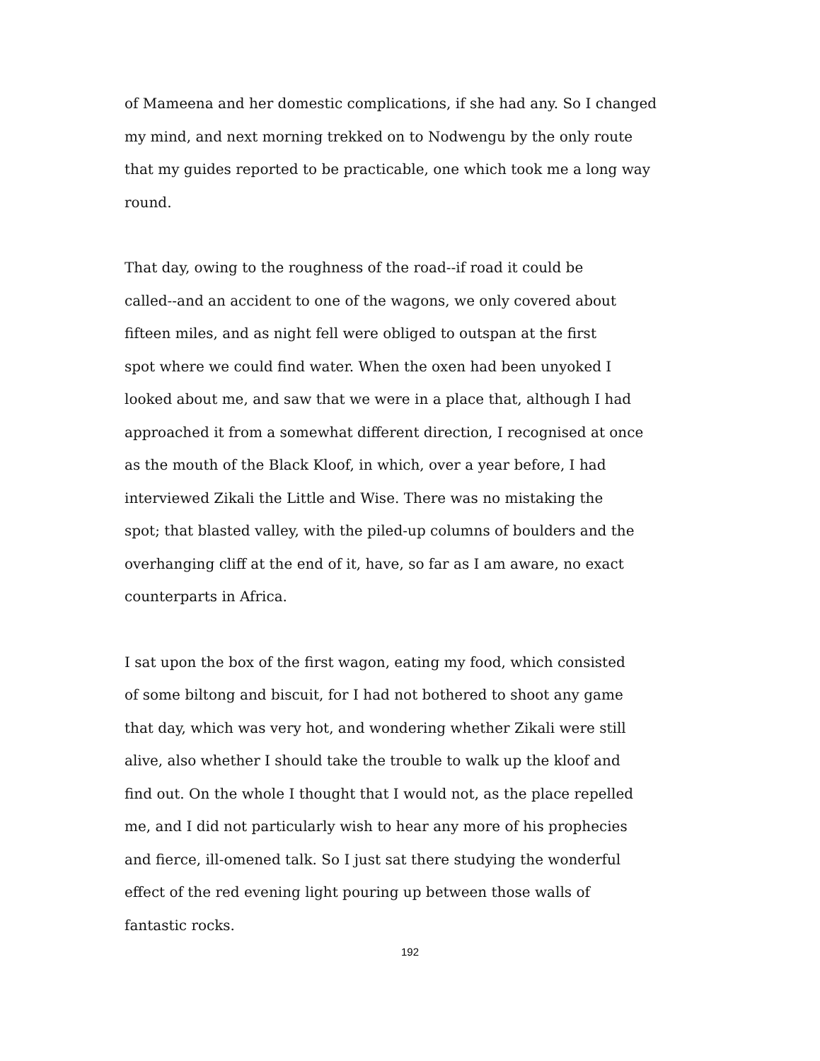of Mameena and her domestic complications, if she had any. So I changed
my mind, and next morning trekked on to Nodwengu by the only route
that my guides reported to be practicable, one which took me a long way
round.
That day, owing to the roughness of the road--if road it could be
called--and an accident to one of the wagons, we only covered about
fifteen miles, and as night fell were obliged to outspan at the first
spot where we could find water. When the oxen had been unyoked I
looked about me, and saw that we were in a place that, although I had
approached it from a somewhat different direction, I recognised at once
as the mouth of the Black Kloof, in which, over a year before, I had
interviewed Zikali the Little and Wise. There was no mistaking the
spot; that blasted valley, with the piled-up columns of boulders and the
overhanging cliff at the end of it, have, so far as I am aware, no exact
counterparts in Africa.
I sat upon the box of the first wagon, eating my food, which consisted
of some biltong and biscuit, for I had not bothered to shoot any game
that day, which was very hot, and wondering whether Zikali were still
alive, also whether I should take the trouble to walk up the kloof and
find out. On the whole I thought that I would not, as the place repelled
me, and I did not particularly wish to hear any more of his prophecies
and fierce, ill-omened talk. So I just sat there studying the wonderful
effect of the red evening light pouring up between those walls of
fantastic rocks.
192